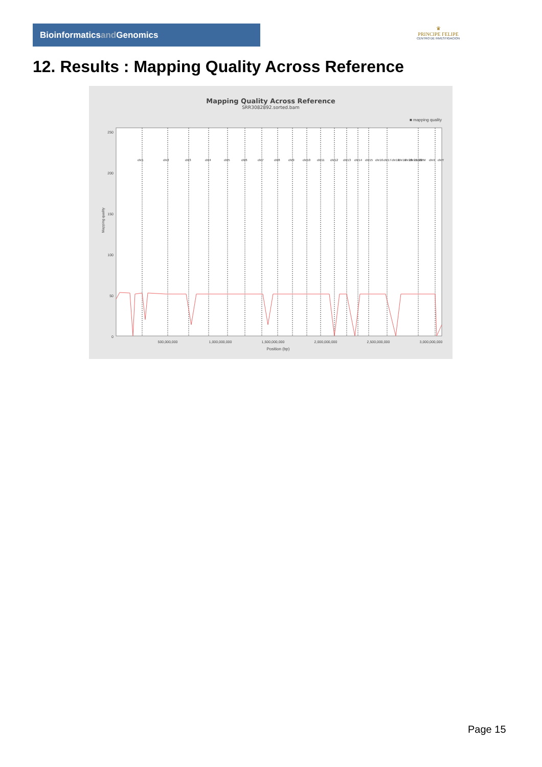Bioinformaticsand Genomics
♛
PRINCIPE FELIPE
CENTRO DE INVESTIGACION
12. Results : Mapping Quality Across Reference
Mapping Quality Across Reference
SRR3082892.sorted.bam
■ mapping quality
250
200
150
100
50
0
Mapping quality
500,000,000
1,000,000,000
1,500,000,000
2,000,000,000
2,500,000,000
3,000,000,000
Position (bp)
chr1
chr2
chr3
chr4
chr5
chr6
chr7
chr8
chr9
chr10
chr11
chr12
chr13
chr14
chr15
chr16
chr17
chr18
chr19
chr20
chr21
chr22
chrM
chrX
chrY
Page 15